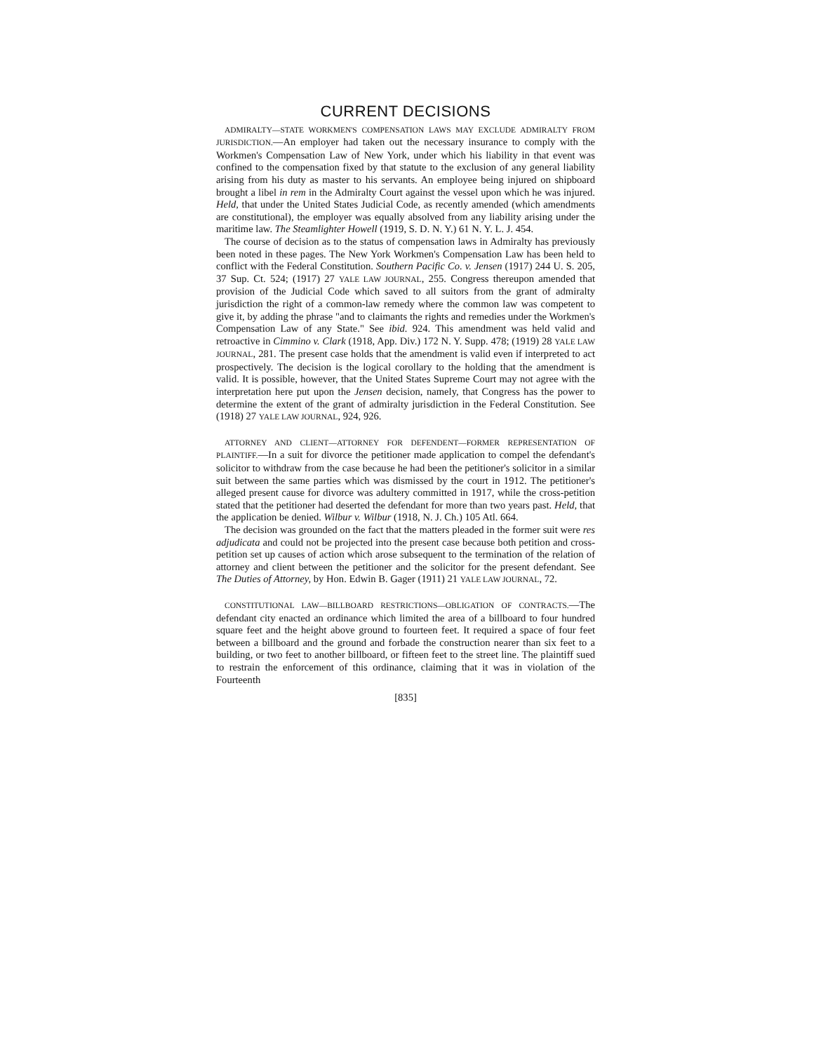CURRENT DECISIONS
ADMIRALTY—STATE WORKMEN'S COMPENSATION LAWS MAY EXCLUDE ADMIRALTY FROM JURISDICTION.—An employer had taken out the necessary insurance to comply with the Workmen's Compensation Law of New York, under which his liability in that event was confined to the compensation fixed by that statute to the exclusion of any general liability arising from his duty as master to his servants. An employee being injured on shipboard brought a libel in rem in the Admiralty Court against the vessel upon which he was injured. Held, that under the United States Judicial Code, as recently amended (which amendments are constitutional), the employer was equally absolved from any liability arising under the maritime law. The Steamlighter Howell (1919, S. D. N. Y.) 61 N. Y. L. J. 454.
The course of decision as to the status of compensation laws in Admiralty has previously been noted in these pages. The New York Workmen's Compensation Law has been held to conflict with the Federal Constitution. Southern Pacific Co. v. Jensen (1917) 244 U. S. 205, 37 Sup. Ct. 524; (1917) 27 YALE LAW JOURNAL, 255. Congress thereupon amended that provision of the Judicial Code which saved to all suitors from the grant of admiralty jurisdiction the right of a common-law remedy where the common law was competent to give it, by adding the phrase "and to claimants the rights and remedies under the Workmen's Compensation Law of any State." See ibid. 924. This amendment was held valid and retroactive in Cimmino v. Clark (1918, App. Div.) 172 N. Y. Supp. 478; (1919) 28 YALE LAW JOURNAL, 281. The present case holds that the amendment is valid even if interpreted to act prospectively. The decision is the logical corollary to the holding that the amendment is valid. It is possible, however, that the United States Supreme Court may not agree with the interpretation here put upon the Jensen decision, namely, that Congress has the power to determine the extent of the grant of admiralty jurisdiction in the Federal Constitution. See (1918) 27 YALE LAW JOURNAL, 924, 926.
ATTORNEY AND CLIENT—ATTORNEY FOR DEFENDENT—FORMER REPRESENTATION OF PLAINTIFF.—In a suit for divorce the petitioner made application to compel the defendant's solicitor to withdraw from the case because he had been the petitioner's solicitor in a similar suit between the same parties which was dismissed by the court in 1912. The petitioner's alleged present cause for divorce was adultery committed in 1917, while the cross-petition stated that the petitioner had deserted the defendant for more than two years past. Held, that the application be denied. Wilbur v. Wilbur (1918, N. J. Ch.) 105 Atl. 664.
The decision was grounded on the fact that the matters pleaded in the former suit were res adjudicata and could not be projected into the present case because both petition and cross-petition set up causes of action which arose subsequent to the termination of the relation of attorney and client between the petitioner and the solicitor for the present defendant. See The Duties of Attorney, by Hon. Edwin B. Gager (1911) 21 YALE LAW JOURNAL, 72.
CONSTITUTIONAL LAW—BILLBOARD RESTRICTIONS—OBLIGATION OF CONTRACTS.—The defendant city enacted an ordinance which limited the area of a billboard to four hundred square feet and the height above ground to fourteen feet. It required a space of four feet between a billboard and the ground and forbade the construction nearer than six feet to a building, or two feet to another billboard, or fifteen feet to the street line. The plaintiff sued to restrain the enforcement of this ordinance, claiming that it was in violation of the Fourteenth
[835]